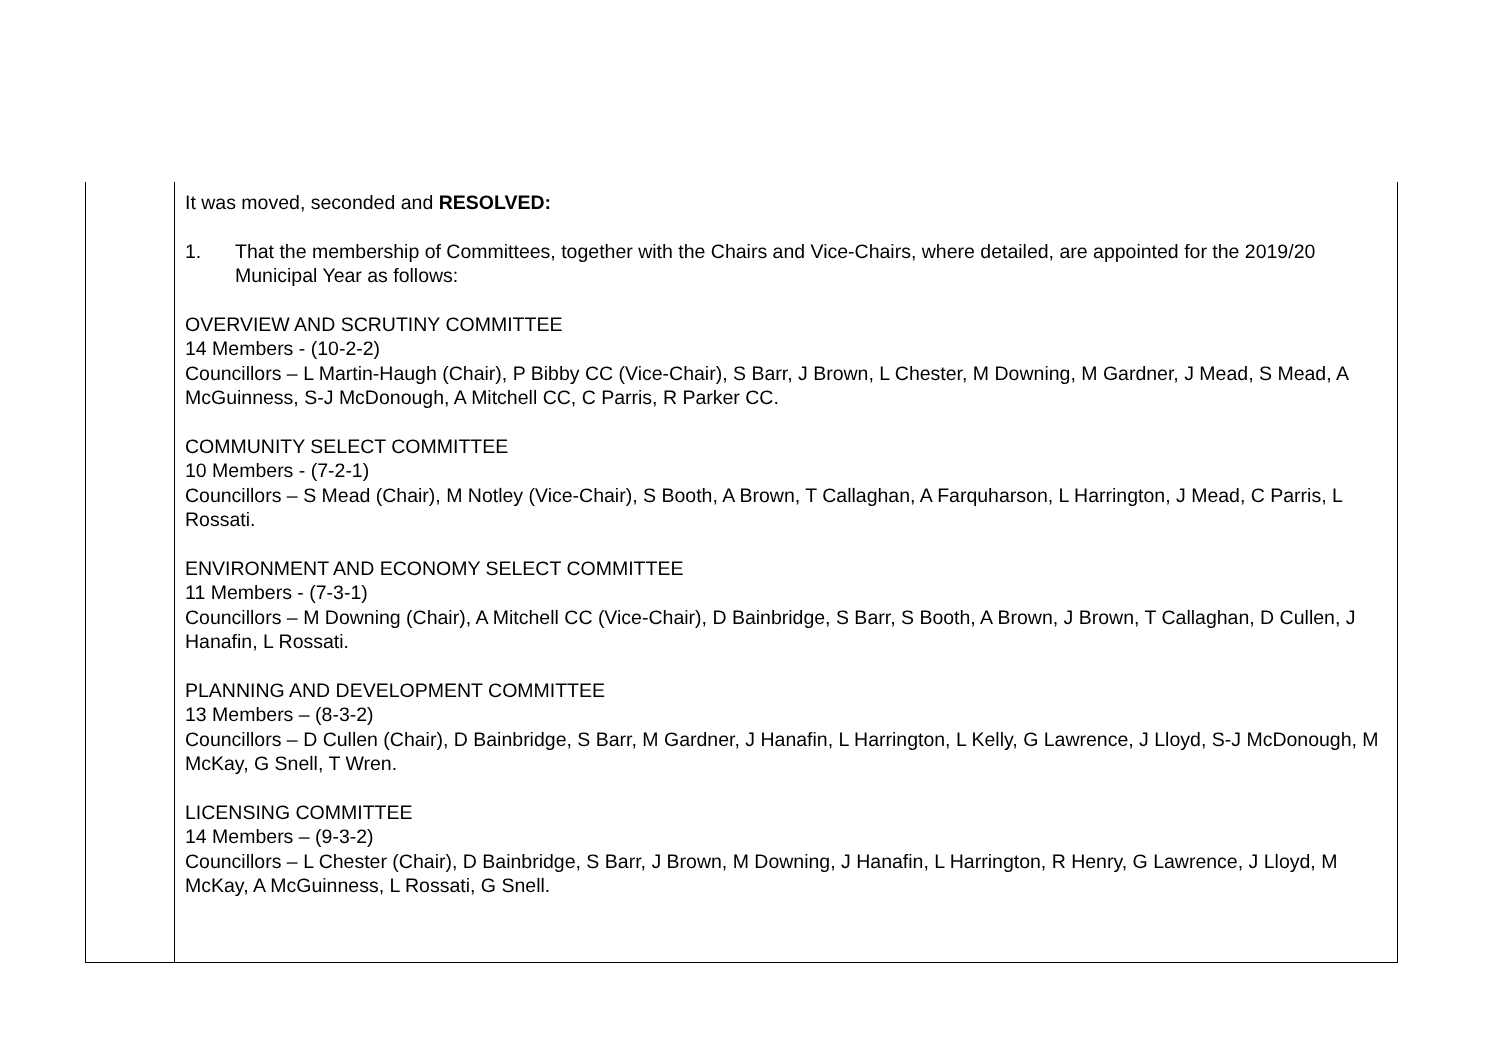| | It was moved, seconded and RESOLVED: 1. That the membership of Committees, together with the Chairs and Vice-Chairs, where detailed, are appointed for the 2019/20 Municipal Year as follows: OVERVIEW AND SCRUTINY COMMITTEE 14 Members - (10-2-2) Councillors – L Martin-Haugh (Chair), P Bibby CC (Vice-Chair), S Barr, J Brown, L Chester, M Downing, M Gardner, J Mead, S Mead, A McGuinness, S-J McDonough, A Mitchell CC, C Parris, R Parker CC. COMMUNITY SELECT COMMITTEE 10 Members - (7-2-1) Councillors – S Mead (Chair), M Notley (Vice-Chair), S Booth, A Brown, T Callaghan, A Farquharson, L Harrington, J Mead, C Parris, L Rossati. ENVIRONMENT AND ECONOMY SELECT COMMITTEE 11 Members - (7-3-1) Councillors – M Downing (Chair), A Mitchell CC (Vice-Chair), D Bainbridge, S Barr, S Booth, A Brown, J Brown, T Callaghan, D Cullen, J Hanafin, L Rossati. PLANNING AND DEVELOPMENT COMMITTEE 13 Members – (8-3-2) Councillors – D Cullen (Chair), D Bainbridge, S Barr, M Gardner, J Hanafin, L Harrington, L Kelly, G Lawrence, J Lloyd, S-J McDonough, M McKay, G Snell, T Wren. LICENSING COMMITTEE 14 Members – (9-3-2) Councillors – L Chester (Chair), D Bainbridge, S Barr, J Brown, M Downing, J Hanafin, L Harrington, R Henry, G Lawrence, J Lloyd, M McKay, A McGuinness, L Rossati, G Snell. |